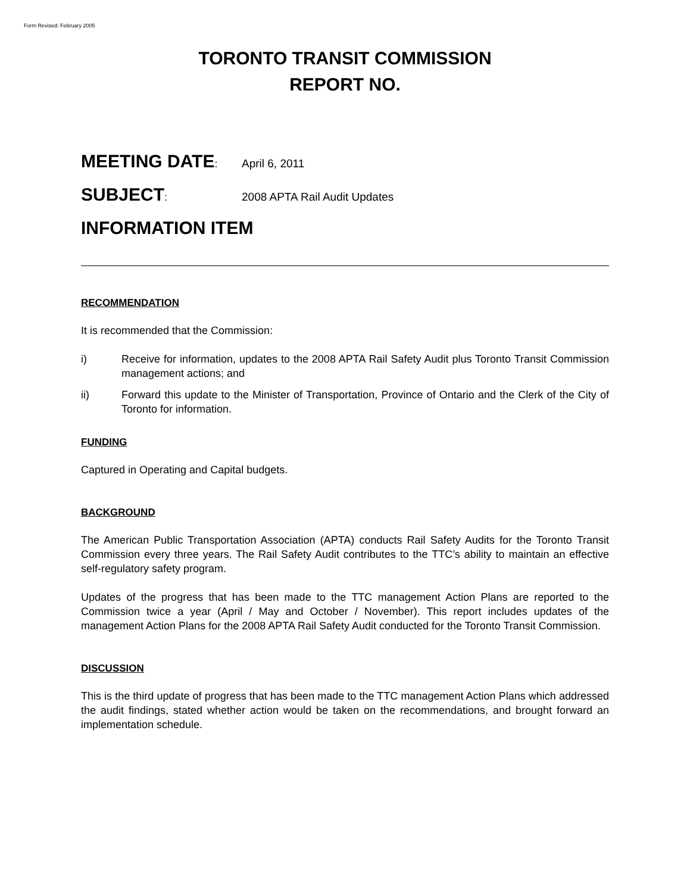Form Revised: February 2005
TORONTO TRANSIT COMMISSION
REPORT NO.
MEETING DATE: April 6, 2011
SUBJECT: 2008 APTA Rail Audit Updates
INFORMATION ITEM
RECOMMENDATION
It is recommended that the Commission:
i) Receive for information, updates to the 2008 APTA Rail Safety Audit plus Toronto Transit Commission management actions; and
ii) Forward this update to the Minister of Transportation, Province of Ontario and the Clerk of the City of Toronto for information.
FUNDING
Captured in Operating and Capital budgets.
BACKGROUND
The American Public Transportation Association (APTA) conducts Rail Safety Audits for the Toronto Transit Commission every three years. The Rail Safety Audit contributes to the TTC’s ability to maintain an effective self-regulatory safety program.
Updates of the progress that has been made to the TTC management Action Plans are reported to the Commission twice a year (April / May and October / November). This report includes updates of the management Action Plans for the 2008 APTA Rail Safety Audit conducted for the Toronto Transit Commission.
DISCUSSION
This is the third update of progress that has been made to the TTC management Action Plans which addressed the audit findings, stated whether action would be taken on the recommendations, and brought forward an implementation schedule.